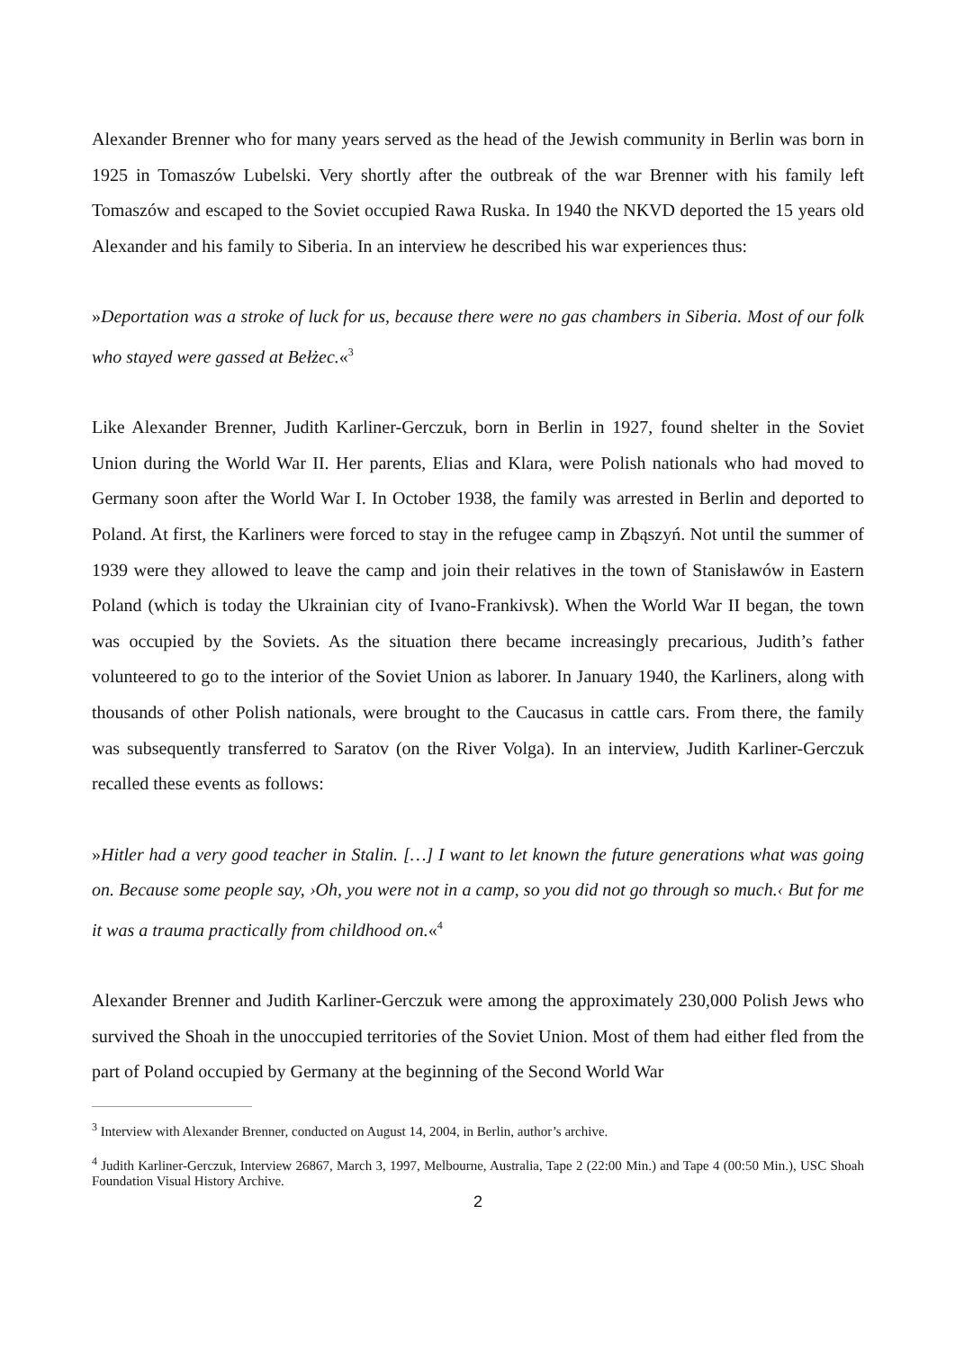Alexander Brenner who for many years served as the head of the Jewish community in Berlin was born in 1925 in Tomaszów Lubelski. Very shortly after the outbreak of the war Brenner with his family left Tomaszów and escaped to the Soviet occupied Rawa Ruska. In 1940 the NKVD deported the 15 years old Alexander and his family to Siberia. In an interview he described his war experiences thus:
»Deportation was a stroke of luck for us, because there were no gas chambers in Siberia. Most of our folk who stayed were gassed at Bełżec.«<sup>3</sup>
Like Alexander Brenner, Judith Karliner-Gerczuk, born in Berlin in 1927, found shelter in the Soviet Union during the World War II. Her parents, Elias and Klara, were Polish nationals who had moved to Germany soon after the World War I. In October 1938, the family was arrested in Berlin and deported to Poland. At first, the Karliners were forced to stay in the refugee camp in Zbąszyń. Not until the summer of 1939 were they allowed to leave the camp and join their relatives in the town of Stanisławów in Eastern Poland (which is today the Ukrainian city of Ivano-Frankivsk). When the World War II began, the town was occupied by the Soviets. As the situation there became increasingly precarious, Judith’s father volunteered to go to the interior of the Soviet Union as laborer. In January 1940, the Karliners, along with thousands of other Polish nationals, were brought to the Caucasus in cattle cars. From there, the family was subsequently transferred to Saratov (on the River Volga). In an interview, Judith Karliner-Gerczuk recalled these events as follows:
»Hitler had a very good teacher in Stalin. […] I want to let known the future generations what was going on. Because some people say, ›Oh, you were not in a camp, so you did not go through so much.‹ But for me it was a trauma practically from childhood on.«<sup>4</sup>
Alexander Brenner and Judith Karliner-Gerczuk were among the approximately 230,000 Polish Jews who survived the Shoah in the unoccupied territories of the Soviet Union. Most of them had either fled from the part of Poland occupied by Germany at the beginning of the Second World War
<sup>3</sup> Interview with Alexander Brenner, conducted on August 14, 2004, in Berlin, author’s archive.
<sup>4</sup> Judith Karliner-Gerczuk, Interview 26867, March 3, 1997, Melbourne, Australia, Tape 2 (22:00 Min.) and Tape 4 (00:50 Min.), USC Shoah Foundation Visual History Archive.
2